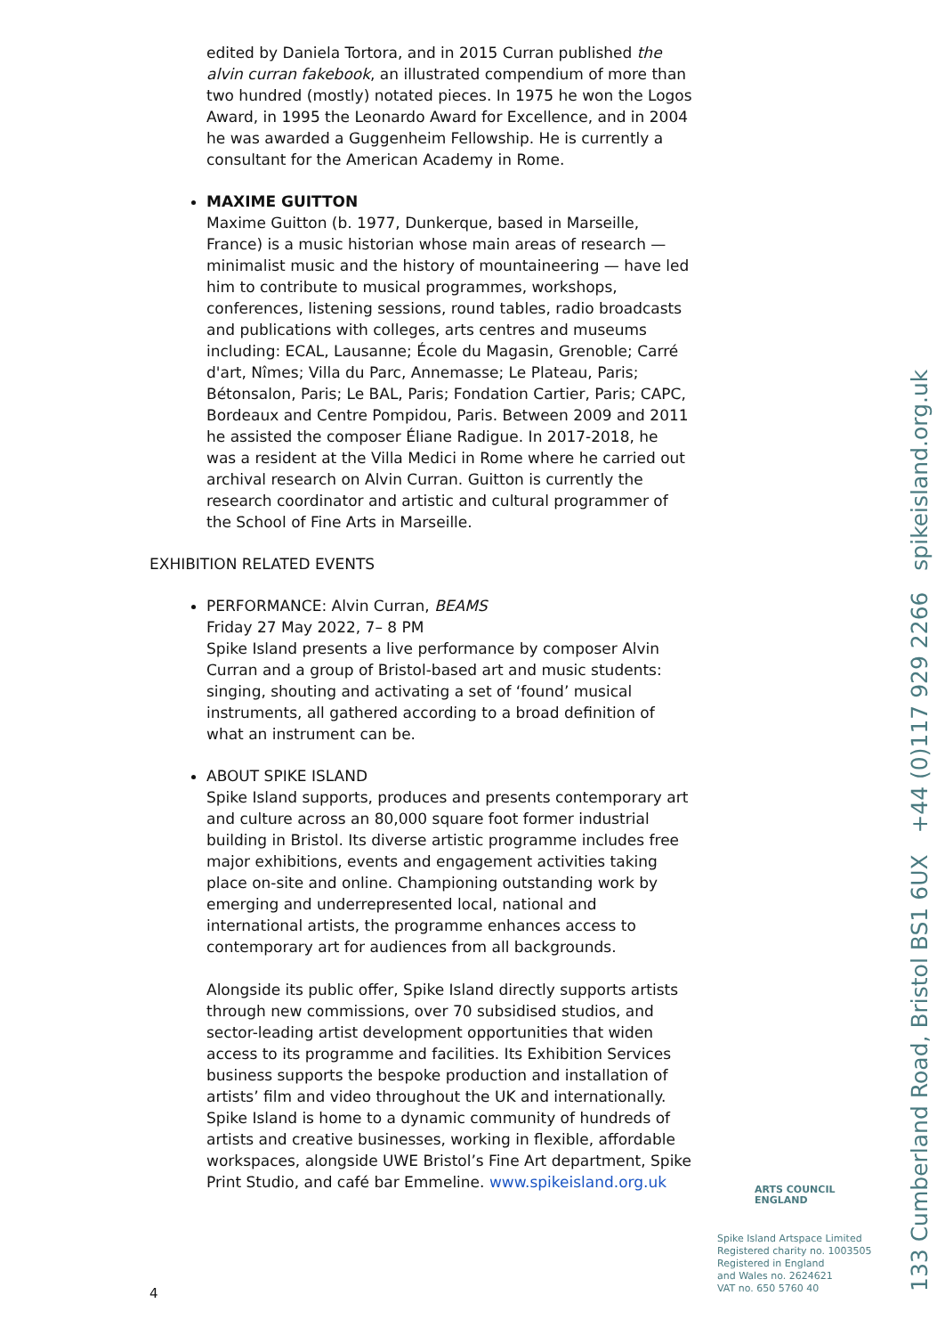edited by Daniela Tortora, and in 2015 Curran published the alvin curran fakebook, an illustrated compendium of more than two hundred (mostly) notated pieces. In 1975 he won the Logos Award, in 1995 the Leonardo Award for Excellence, and in 2004 he was awarded a Guggenheim Fellowship. He is currently a consultant for the American Academy in Rome.
MAXIME GUITTON
Maxime Guitton (b. 1977, Dunkerque, based in Marseille, France) is a music historian whose main areas of research — minimalist music and the history of mountaineering — have led him to contribute to musical programmes, workshops, conferences, listening sessions, round tables, radio broadcasts and publications with colleges, arts centres and museums including: ECAL, Lausanne; École du Magasin, Grenoble; Carré d'art, Nîmes; Villa du Parc, Annemasse; Le Plateau, Paris; Bétonsalon, Paris; Le BAL, Paris; Fondation Cartier, Paris; CAPC, Bordeaux and Centre Pompidou, Paris. Between 2009 and 2011 he assisted the composer Éliane Radigue. In 2017-2018, he was a resident at the Villa Medici in Rome where he carried out archival research on Alvin Curran. Guitton is currently the research coordinator and artistic and cultural programmer of the School of Fine Arts in Marseille.
EXHIBITION RELATED EVENTS
PERFORMANCE: Alvin Curran, BEAMS
Friday 27 May 2022, 7– 8 PM
Spike Island presents a live performance by composer Alvin Curran and a group of Bristol-based art and music students: singing, shouting and activating a set of ‘found’ musical instruments, all gathered according to a broad definition of what an instrument can be.
ABOUT SPIKE ISLAND
Spike Island supports, produces and presents contemporary art and culture across an 80,000 square foot former industrial building in Bristol. Its diverse artistic programme includes free major exhibitions, events and engagement activities taking place on-site and online. Championing outstanding work by emerging and underrepresented local, national and international artists, the programme enhances access to contemporary art for audiences from all backgrounds.
Alongside its public offer, Spike Island directly supports artists through new commissions, over 70 subsidised studios, and sector-leading artist development opportunities that widen access to its programme and facilities. Its Exhibition Services business supports the bespoke production and installation of artists’ film and video throughout the UK and internationally. Spike Island is home to a dynamic community of hundreds of artists and creative businesses, working in flexible, affordable workspaces, alongside UWE Bristol’s Fine Art department, Spike Print Studio, and café bar Emmeline. www.spikeisland.org.uk
ARTS COUNCIL
ENGLAND
Spike Island Artspace Limited
Registered charity no. 1003505
Registered in England
and Wales no. 2624621
VAT no. 650 5760 40
4
133 Cumberland Road, Bristol BS1 6UX +44 (0)117 929 2266 spikeisland.org.uk